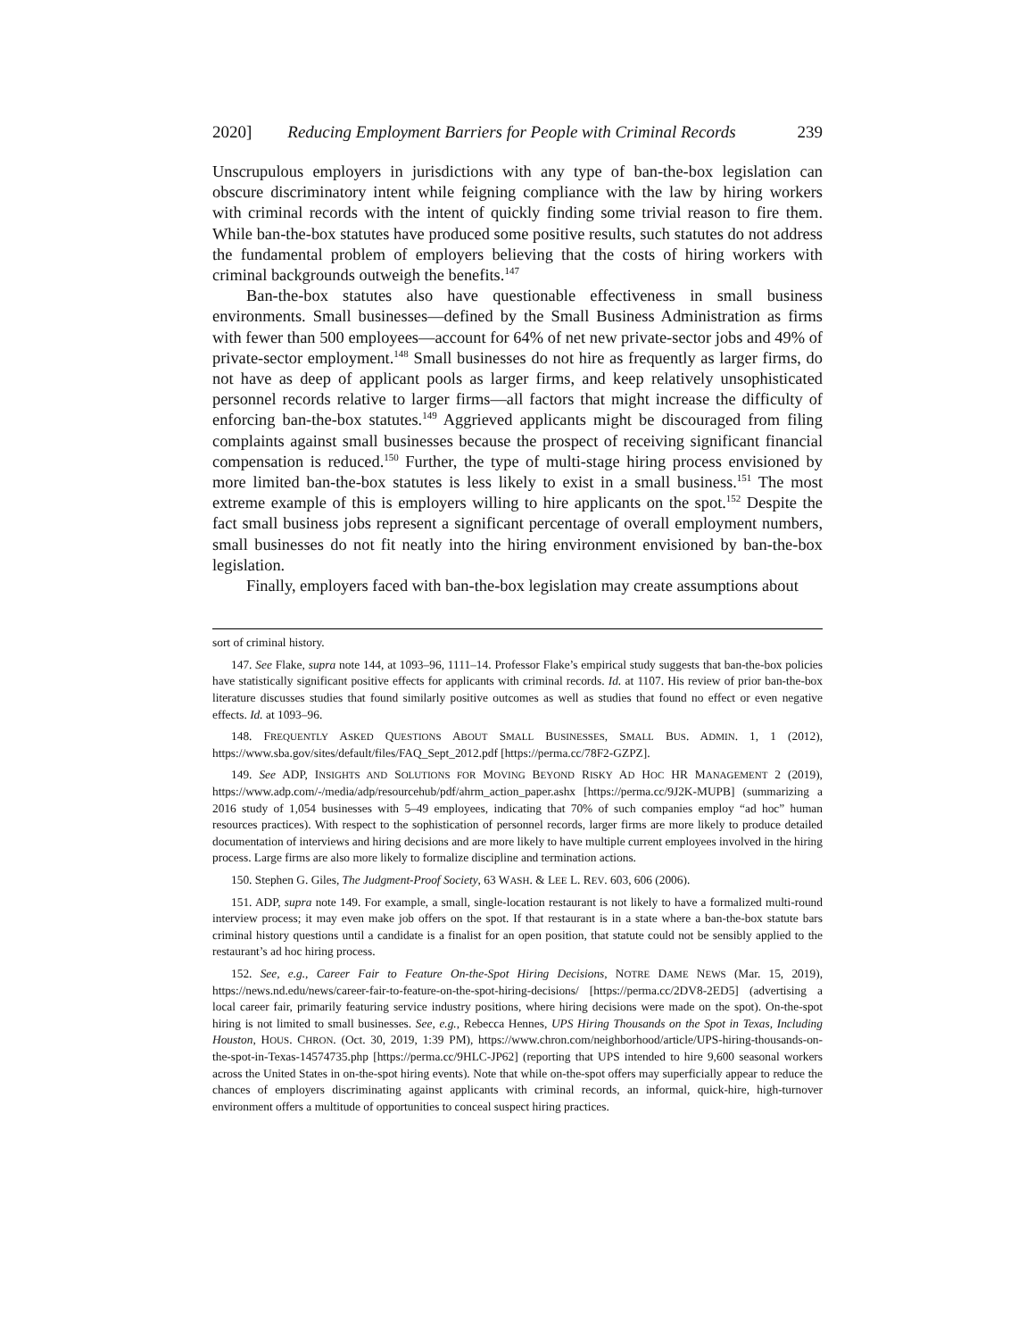2020] Reducing Employment Barriers for People with Criminal Records 239
Unscrupulous employers in jurisdictions with any type of ban-the-box legislation can obscure discriminatory intent while feigning compliance with the law by hiring workers with criminal records with the intent of quickly finding some trivial reason to fire them. While ban-the-box statutes have produced some positive results, such statutes do not address the fundamental problem of employers believing that the costs of hiring workers with criminal backgrounds outweigh the benefits.<sup>147</sup>
Ban-the-box statutes also have questionable effectiveness in small business environments. Small businesses—defined by the Small Business Administration as firms with fewer than 500 employees—account for 64% of net new private-sector jobs and 49% of private-sector employment.<sup>148</sup> Small businesses do not hire as frequently as larger firms, do not have as deep of applicant pools as larger firms, and keep relatively unsophisticated personnel records relative to larger firms—all factors that might increase the difficulty of enforcing ban-the-box statutes.<sup>149</sup> Aggrieved applicants might be discouraged from filing complaints against small businesses because the prospect of receiving significant financial compensation is reduced.<sup>150</sup> Further, the type of multi-stage hiring process envisioned by more limited ban-the-box statutes is less likely to exist in a small business.<sup>151</sup> The most extreme example of this is employers willing to hire applicants on the spot.<sup>152</sup> Despite the fact small business jobs represent a significant percentage of overall employment numbers, small businesses do not fit neatly into the hiring environment envisioned by ban-the-box legislation.
Finally, employers faced with ban-the-box legislation may create assumptions about
sort of criminal history.
147. See Flake, supra note 144, at 1093–96, 1111–14. Professor Flake’s empirical study suggests that ban-the-box policies have statistically significant positive effects for applicants with criminal records. Id. at 1107. His review of prior ban-the-box literature discusses studies that found similarly positive outcomes as well as studies that found no effect or even negative effects. Id. at 1093–96.
148. FREQUENTLY ASKED QUESTIONS ABOUT SMALL BUSINESSES, SMALL BUS. ADMIN. 1, 1 (2012), https://www.sba.gov/sites/default/files/FAQ_Sept_2012.pdf [https://perma.cc/78F2-GZPZ].
149. See ADP, INSIGHTS AND SOLUTIONS FOR MOVING BEYOND RISKY AD HOC HR MANAGEMENT 2 (2019), https://www.adp.com/-/media/adp/resourcehub/pdf/ahrm_action_paper.ashx [https://perma.cc/9J2K-MUPB] (summarizing a 2016 study of 1,054 businesses with 5–49 employees, indicating that 70% of such companies employ “ad hoc” human resources practices). With respect to the sophistication of personnel records, larger firms are more likely to produce detailed documentation of interviews and hiring decisions and are more likely to have multiple current employees involved in the hiring process. Large firms are also more likely to formalize discipline and termination actions.
150. Stephen G. Giles, The Judgment-Proof Society, 63 WASH. & LEE L. REV. 603, 606 (2006).
151. ADP, supra note 149. For example, a small, single-location restaurant is not likely to have a formalized multi-round interview process; it may even make job offers on the spot. If that restaurant is in a state where a ban-the-box statute bars criminal history questions until a candidate is a finalist for an open position, that statute could not be sensibly applied to the restaurant’s ad hoc hiring process.
152. See, e.g., Career Fair to Feature On-the-Spot Hiring Decisions, NOTRE DAME NEWS (Mar. 15, 2019), https://news.nd.edu/news/career-fair-to-feature-on-the-spot-hiring-decisions/ [https://perma.cc/2DV8-2ED5] (advertising a local career fair, primarily featuring service industry positions, where hiring decisions were made on the spot). On-the-spot hiring is not limited to small businesses. See, e.g., Rebecca Hennes, UPS Hiring Thousands on the Spot in Texas, Including Houston, HOUS. CHRON. (Oct. 30, 2019, 1:39 PM), https://www.chron.com/neighborhood/article/UPS-hiring-thousands-on-the-spot-in-Texas-14574735.php [https://perma.cc/9HLC-JP62] (reporting that UPS intended to hire 9,600 seasonal workers across the United States in on-the-spot hiring events). Note that while on-the-spot offers may superficially appear to reduce the chances of employers discriminating against applicants with criminal records, an informal, quick-hire, high-turnover environment offers a multitude of opportunities to conceal suspect hiring practices.